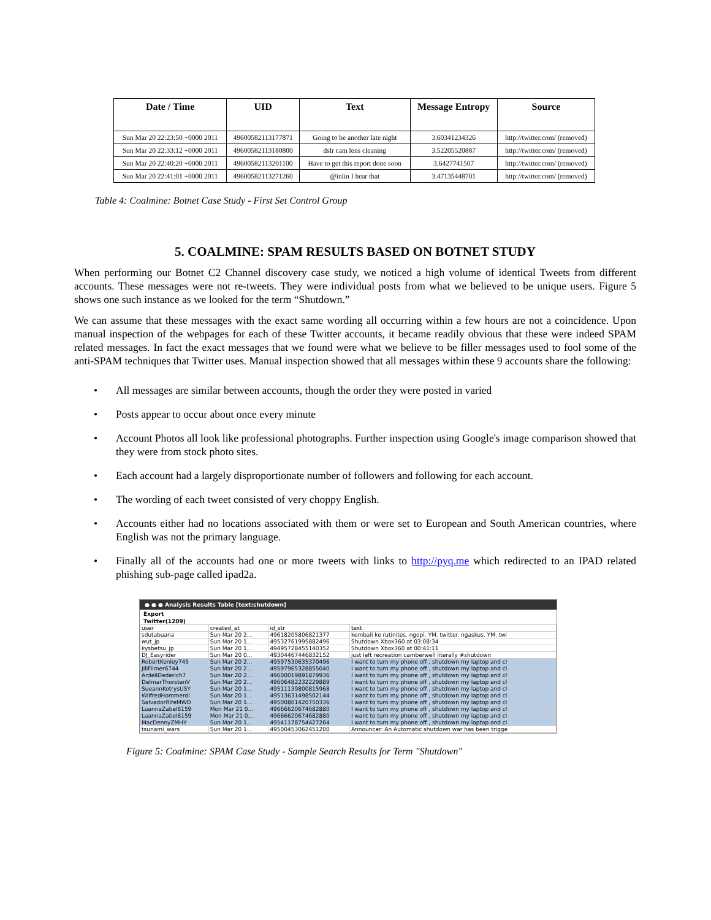| Date / Time | UID | Text | Message Entropy | Source |
| --- | --- | --- | --- | --- |
| Sun Mar 20 22:23:50 +0000 2011 | 49600582113177871 | Going to be another late night | 3.60341234326 | http://twitter.com/ (removed) |
| Sun Mar 20 22:33:12 +0000 2011 | 49600582113180800 | dslr cam lens cleaning | 3.52205520887 | http://twitter.com/ (removed) |
| Sun Mar 20 22:40:20 +0000 2011 | 49600582113201100 | Have to get this report done soon | 3.6427741507 | http://twitter.com/ (removed) |
| Sun Mar 20 22:41:01 +0000 2011 | 49600582113271260 | @inlin I hear that | 3.47135448701 | http://twitter.com/ (removed) |
Table 4: Coalmine: Botnet Case Study - First Set Control Group
5. COALMINE: SPAM RESULTS BASED ON BOTNET STUDY
When performing our Botnet C2 Channel discovery case study, we noticed a high volume of identical Tweets from different accounts. These messages were not re-tweets. They were individual posts from what we believed to be unique users. Figure 5 shows one such instance as we looked for the term “Shutdown.”
We can assume that these messages with the exact same wording all occurring within a few hours are not a coincidence. Upon manual inspection of the webpages for each of these Twitter accounts, it became readily obvious that these were indeed SPAM related messages. In fact the exact messages that we found were what we believe to be filler messages used to fool some of the anti-SPAM techniques that Twitter uses. Manual inspection showed that all messages within these 9 accounts share the following:
• All messages are similar between accounts, though the order they were posted in varied
• Posts appear to occur about once every minute
• Account Photos all look like professional photographs. Further inspection using Google's image comparison showed that they were from stock photo sites.
• Each account had a largely disproportionate number of followers and following for each account.
• The wording of each tweet consisted of very choppy English.
• Accounts either had no locations associated with them or were set to European and South American countries, where English was not the primary language.
• Finally all of the accounts had one or more tweets with links to http://pyq.me which redirected to an IPAD related phishing sub-page called ipad2a.
● ● ● Analysis Results Table [text:shutdown]
Export
Twitter(1209)
| user | created_at | id_str | text |
| sdutabuana | Sun Mar 20 2... | 49618205806821377 | kembali ke rutinites. ngopi. YM. twitter. ngaskus. YM. twi |
| wut_jp | Sun Mar 20 1... | 49532761995882496 | Shutdown Xbox360 at 03:08:34 |
| kysbetsu_jp | Sun Mar 20 1... | 49495728455140352 | Shutdown Xbox360 at 00:41:11 |
| DJ_Easyrider | Sun Mar 20 0... | 49304467446832152 | just left recreation camberwell literally #shutdown |
| RobertKenley745 | Sun Mar 20 2... | 49597530635370496 | I want to turn my phone off , shutdown my laptop and cl |
| JillFilmer6744 | Sun Mar 20 2... | 49597965328855040 | I want to turn my phone off , shutdown my laptop and cl |
| ArdellDederich7 | Sun Mar 20 2... | 49600019891879936 | I want to turn my phone off , shutdown my laptop and cl |
| DelmarThorstenV | Sun Mar 20 2... | 49606482232229889 | I want to turn my phone off , shutdown my laptop and cl |
| SueannKotrysUSY | Sun Mar 20 1... | 49511139800815968 | I want to turn my phone off , shutdown my laptop and cl |
| WilfredHommerdi | Sun Mar 20 1... | 49513631498502144 | I want to turn my phone off , shutdown my laptop and cl |
| SalvadorRifeMWD | Sun Mar 20 1... | 49500801420750336 | I want to turn my phone off , shutdown my laptop and cl |
| LuannaZabel6159 | Mon Mar 21 0... | 49666620674682880 | I want to turn my phone off , shutdown my laptop and cl |
| LuannaZabel6159 | Mon Mar 21 0... | 49666620674682880 | I want to turn my phone off , shutdown my laptop and cl |
| MacDennyZMHY | Sun Mar 20 1... | 49541178754427264 | I want to turn my phone off , shutdown my laptop and cl |
| tsunami_wars | Sun Mar 20 1... | 49500453062451200 | Announcer: An Automatic shutdown war has been trigge |
Figure 5: Coalmine: SPAM Case Study - Sample Search Results for Term "Shutdown"